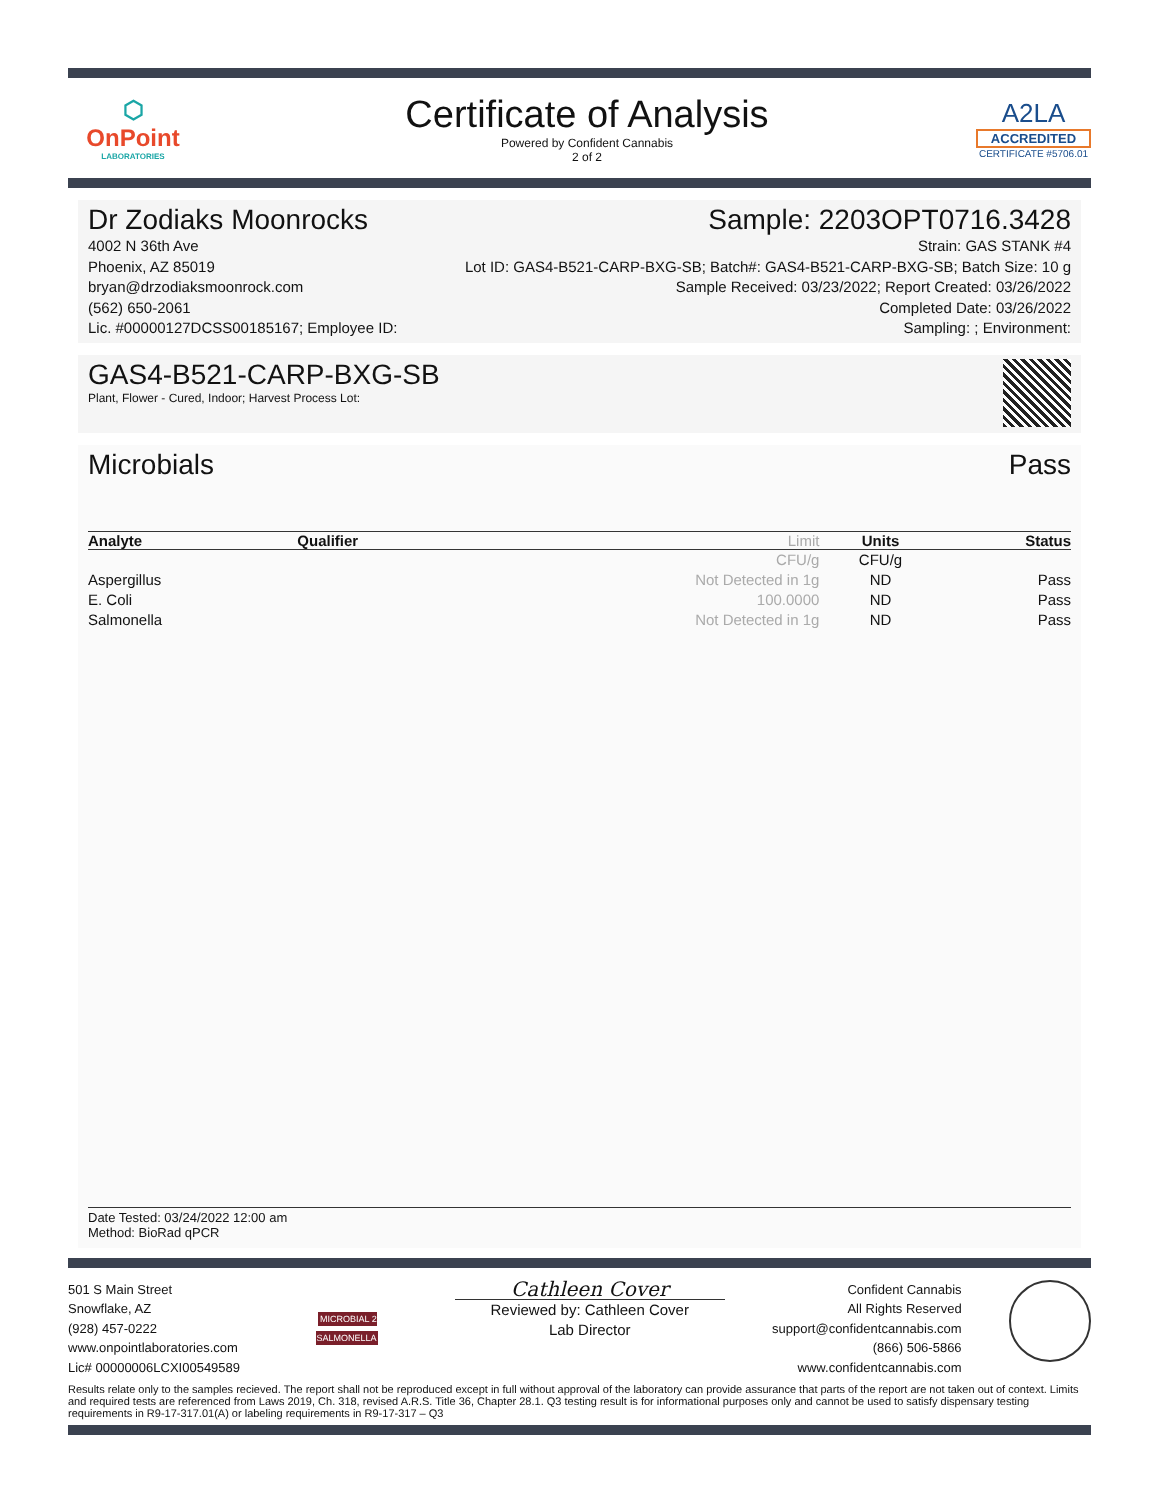⬡
OnPoint
LABORATORIES
Certificate of Analysis
Powered by Confident Cannabis
2 of 2
A2LA
ACCREDITED
CERTIFICATE #5706.01
Dr Zodiaks Moonrocks Sample: 2203OPT0716.3428
4002 N 36th Ave
Phoenix, AZ 85019
bryan@drzodiaksmoonrock.com
(562) 650-2061
Lic. #00000127DCSS00185167; Employee ID:
Strain: GAS STANK #4
Lot ID: GAS4-B521-CARP-BXG-SB; Batch#: GAS4-B521-CARP-BXG-SB; Batch Size: 10 g
Sample Received: 03/23/2022; Report Created: 03/26/2022
Completed Date: 03/26/2022
Sampling: ; Environment:
GAS4-B521-CARP-BXG-SB
Plant, Flower - Cured, Indoor; Harvest Process Lot:
Microbials Pass
| Analyte | Qualifier | Limit | Units | Status |
| --- | --- | --- | --- | --- |
| | | CFU/g | CFU/g | |
| Aspergillus | | Not Detected in 1g | ND | Pass |
| E. Coli | | 100.0000 | ND | Pass |
| Salmonella | | Not Detected in 1g | ND | Pass |
Date Tested: 03/24/2022 12:00 am
Method: BioRad qPCR
501 S Main Street
Snowflake, AZ
(928) 457-0222
www.onpointlaboratories.com
Lic# 00000006LCXI00549589
MICROBIAL 2 SALMONELLA
Cathleen Cover
Reviewed by: Cathleen Cover
Lab Director
Confident Cannabis
All Rights Reserved
support@confidentcannabis.com
(866) 506-5866
www.confidentcannabis.com
Results relate only to the samples recieved. The report shall not be reproduced except in full without approval of the laboratory can provide assurance that parts of the report are not taken out of context. Limits and required tests are referenced from Laws 2019, Ch. 318, revised A.R.S. Title 36, Chapter 28.1. Q3 testing result is for informational purposes only and cannot be used to satisfy dispensary testing requirements in R9-17-317.01(A) or labeling requirements in R9-17-317 – Q3